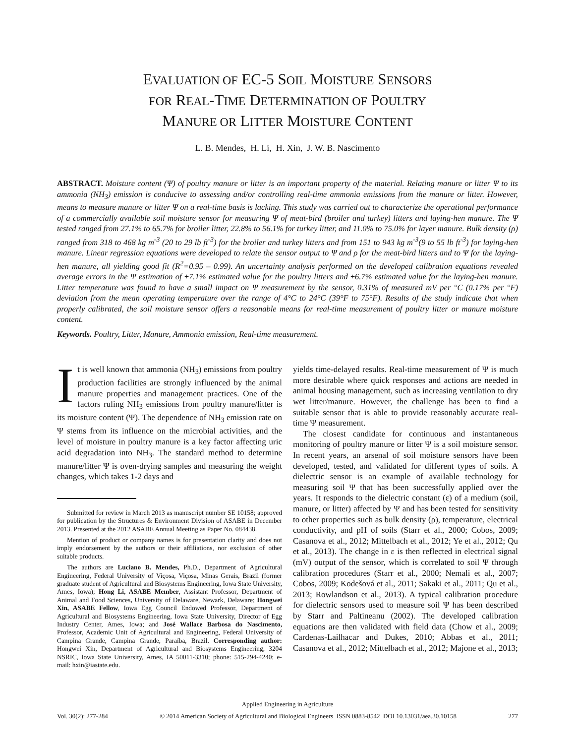EVALUATION OF EC-5 SOIL MOISTURE SENSORS
FOR REAL-TIME DETERMINATION OF POULTRY
MANURE OR LITTER MOISTURE CONTENT
L. B. Mendes, H. Li, H. Xin, J. W. B. Nascimento
ABSTRACT. Moisture content (Ψ) of poultry manure or litter is an important property of the material. Relating manure or litter Ψ to its ammonia (NH<sub>3</sub>) emission is conducive to assessing and/or controlling real-time ammonia emissions from the manure or litter. However, means to measure manure or litter Ψ on a real-time basis is lacking. This study was carried out to characterize the operational performance of a commercially available soil moisture sensor for measuring Ψ of meat-bird (broiler and turkey) litters and laying-hen manure. The Ψ tested ranged from 27.1% to 65.7% for broiler litter, 22.8% to 56.1% for turkey litter, and 11.0% to 75.0% for layer manure. Bulk density (ρ) ranged from 318 to 468 kg m<sup>-3</sup> (20 to 29 lb ft<sup>-3</sup>) for the broiler and turkey litters and from 151 to 943 kg m<sup>-3</sup>(9 to 55 lb ft<sup>-3</sup>) for laying-hen manure. Linear regression equations were developed to relate the sensor output to Ψ and ρ for the meat-bird litters and to Ψ for the laying-hen manure, all yielding good fit (R<sup>2</sup>=0.95 – 0.99). An uncertainty analysis performed on the developed calibration equations revealed average errors in the Ψ estimation of ±7.1% estimated value for the poultry litters and ±6.7% estimated value for the laying-hen manure. Litter temperature was found to have a small impact on Ψ measurement by the sensor, 0.31% of measured mV per °C (0.17% per °F) deviation from the mean operating temperature over the range of 4°C to 24°C (39°F to 75°F). Results of the study indicate that when properly calibrated, the soil moisture sensor offers a reasonable means for real-time measurement of poultry litter or manure moisture content.
Keywords. Poultry, Litter, Manure, Ammonia emission, Real-time measurement.
It is well known that ammonia (NH<sub>3</sub>) emissions from poultry production facilities are strongly influenced by the animal manure properties and management practices. One of the factors ruling NH<sub>3</sub> emissions from poultry manure/litter is its moisture content (Ψ). The dependence of NH<sub>3</sub> emission rate on Ψ stems from its influence on the microbial activities, and the level of moisture in poultry manure is a key factor affecting uric acid degradation into NH<sub>3</sub>. The standard method to determine manure/litter Ψ is oven-drying samples and measuring the weight changes, which takes 1-2 days and
Submitted for review in March 2013 as manuscript number SE 10158; approved for publication by the Structures & Environment Division of ASABE in December 2013. Presented at the 2012 ASABE Annual Meeting as Paper No. 084438.
Mention of product or company names is for presentation clarity and does not imply endorsement by the authors or their affiliations, nor exclusion of other suitable products.
The authors are Luciano B. Mendes, Ph.D., Department of Agricultural Engineering, Federal University of Viçosa, Viçosa, Minas Gerais, Brazil (former graduate student of Agricultural and Biosystems Engineering, Iowa State University, Ames, Iowa); Hong Li, ASABE Member, Assistant Professor, Department of Animal and Food Sciences, University of Delaware, Newark, Delaware; Hongwei Xin, ASABE Fellow, Iowa Egg Council Endowed Professor, Department of Agricultural and Biosystems Engineering, Iowa State University, Director of Egg Industry Center, Ames, Iowa; and José Wallace Barbosa do Nascimento, Professor, Academic Unit of Agricultural and Engineering, Federal University of Campina Grande, Campina Grande, Paraíba, Brazil. Corresponding author: Hongwei Xin, Department of Agricultural and Biosystems Engineering, 3204 NSRIC, Iowa State University, Ames, IA 50011-3310; phone: 515-294-4240; e-mail: hxin@iastate.edu.
yields time-delayed results. Real-time measurement of Ψ is much more desirable where quick responses and actions are needed in animal housing management, such as increasing ventilation to dry wet litter/manure. However, the challenge has been to find a suitable sensor that is able to provide reasonably accurate real-time Ψ measurement.
The closest candidate for continuous and instantaneous monitoring of poultry manure or litter Ψ is a soil moisture sensor. In recent years, an arsenal of soil moisture sensors have been developed, tested, and validated for different types of soils. A dielectric sensor is an example of available technology for measuring soil Ψ that has been successfully applied over the years. It responds to the dielectric constant (ε) of a medium (soil, manure, or litter) affected by Ψ and has been tested for sensitivity to other properties such as bulk density (ρ), temperature, electrical conductivity, and pH of soils (Starr et al., 2000; Cobos, 2009; Casanova et al., 2012; Mittelbach et al., 2012; Ye et al., 2012; Qu et al., 2013). The change in ε is then reflected in electrical signal (mV) output of the sensor, which is correlated to soil Ψ through calibration procedures (Starr et al., 2000; Nemali et al., 2007; Cobos, 2009; Kodešová et al., 2011; Sakaki et al., 2011; Qu et al., 2013; Rowlandson et al., 2013). A typical calibration procedure for dielectric sensors used to measure soil Ψ has been described by Starr and Paltineanu (2002). The developed calibration equations are then validated with field data (Chow et al., 2009; Cardenas-Lailhacar and Dukes, 2010; Abbas et al., 2011; Casanova et al., 2012; Mittelbach et al., 2012; Majone et al., 2013;
Applied Engineering in Agriculture
Vol. 30(2): 277-284 © 2014 American Society of Agricultural and Biological Engineers ISSN 0883-8542 DOI 10.13031/aea.30.10158 277